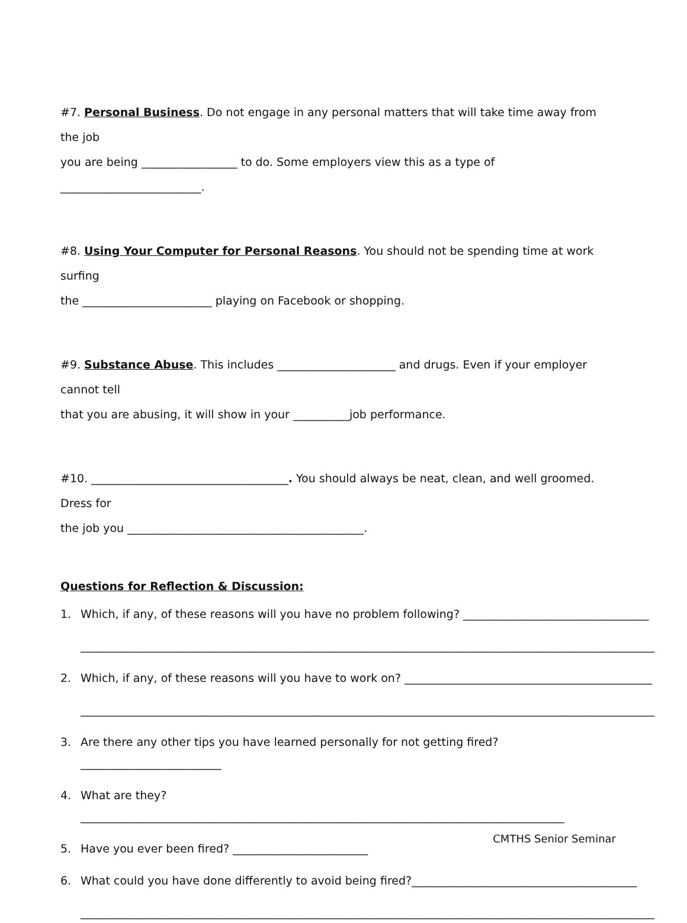#7. Personal Business. Do not engage in any personal matters that will take time away from the job
you are being _________________ to do. Some employers view this as a type of _________________________.
#8. Using Your Computer for Personal Reasons. You should not be spending time at work surfing
the _______________________ playing on Facebook or shopping.
#9. Substance Abuse. This includes _____________________ and drugs. Even if your employer cannot tell
that you are abusing, it will show in your __________job performance.
#10. ___________________________________. You should always be neat, clean, and well groomed. Dress for
the job you __________________________________________.
Questions for Reflection & Discussion:
1. Which, if any, of these reasons will you have no problem following? _________________________________
______________________________________________________________________________________________________
2. Which, if any, of these reasons will you have to work on? ____________________________________________
______________________________________________________________________________________________________
3. Are there any other tips you have learned personally for not getting fired? _________________________
4. What are they? ______________________________________________________________________________________
5. Have you ever been fired? ________________________
6. What could you have done differently to avoid being fired?________________________________________
______________________________________________________________________________________________________
CMTHS Senior Seminar